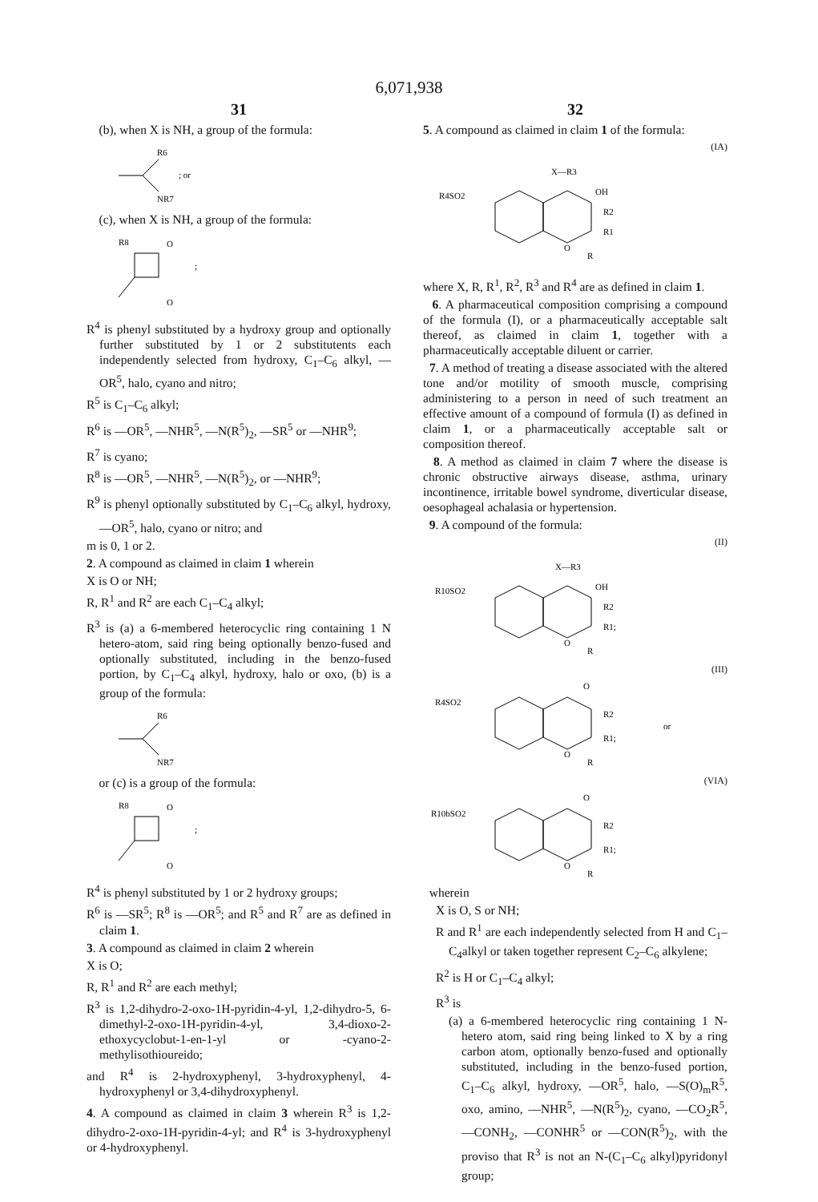6,071,938
31
(b), when X is NH, a group of the formula:
R6
NR7
; or
(c), when X is NH, a group of the formula:
R8
O
O
;
R<sup>4</sup> is phenyl substituted by a hydroxy group and optionally further substituted by 1 or 2 substitutents each independently selected from hydroxy, C<sub>1</sub>–C<sub>6</sub> alkyl, —OR<sup>5</sup>, halo, cyano and nitro;
R<sup>5</sup> is C<sub>1</sub>–C<sub>6</sub> alkyl;
R<sup>6</sup> is —OR<sup>5</sup>, —NHR<sup>5</sup>, —N(R<sup>5</sup>)<sub>2</sub>, —SR<sup>5</sup> or —NHR<sup>9</sup>;
R<sup>7</sup> is cyano;
R<sup>8</sup> is —OR<sup>5</sup>, —NHR<sup>5</sup>, —N(R<sup>5</sup>)<sub>2</sub>, or —NHR<sup>9</sup>;
R<sup>9</sup> is phenyl optionally substituted by C<sub>1</sub>–C<sub>6</sub> alkyl, hydroxy, —OR<sup>5</sup>, halo, cyano or nitro; and
m is 0, 1 or 2.
2. A compound as claimed in claim 1 wherein
X is O or NH;
R, R<sup>1</sup> and R<sup>2</sup> are each C<sub>1</sub>–C<sub>4</sub> alkyl;
R<sup>3</sup> is (a) a 6-membered heterocyclic ring containing 1 N hetero-atom, said ring being optionally benzo-fused and optionally substituted, including in the benzo-fused portion, by C<sub>1</sub>–C<sub>4</sub> alkyl, hydroxy, halo or oxo, (b) is a group of the formula:
R6
NR7
or (c) is a group of the formula:
R8
O
O
;
R<sup>4</sup> is phenyl substituted by 1 or 2 hydroxy groups;
R<sup>6</sup> is —SR<sup>5</sup>; R<sup>8</sup> is —OR<sup>5</sup>; and R<sup>5</sup> and R<sup>7</sup> are as defined in claim 1.
3. A compound as claimed in claim 2 wherein
X is O;
R, R<sup>1</sup> and R<sup>2</sup> are each methyl;
R<sup>3</sup> is 1,2-dihydro-2-oxo-1H-pyridin-4-yl, 1,2-dihydro-5, 6-dimethyl-2-oxo-1H-pyridin-4-yl, 3,4-dioxo-2-ethoxycyclobut-1-en-1-yl or -cyano-2-methylisothioureido;
and R<sup>4</sup> is 2-hydroxyphenyl, 3-hydroxyphenyl, 4-hydroxyphenyl or 3,4-dihydroxyphenyl.
4. A compound as claimed in claim 3 wherein R<sup>3</sup> is 1,2-dihydro-2-oxo-1H-pyridin-4-yl; and R<sup>4</sup> is 3-hydroxyphenyl or 4-hydroxyphenyl.
32
5. A compound as claimed in claim 1 of the formula:
(IA)
R4SO2
X—R3
OH
R2
R1
R
O
where X, R, R<sup>1</sup>, R<sup>2</sup>, R<sup>3</sup> and R<sup>4</sup> are as defined in claim 1.
6. A pharmaceutical composition comprising a compound of the formula (I), or a pharmaceutically acceptable salt thereof, as claimed in claim 1, together with a pharmaceutically acceptable diluent or carrier.
7. A method of treating a disease associated with the altered tone and/or motility of smooth muscle, comprising administering to a person in need of such treatment an effective amount of a compound of formula (I) as defined in claim 1, or a pharmaceutically acceptable salt or composition thereof.
8. A method as claimed in claim 7 where the disease is chronic obstructive airways disease, asthma, urinary incontinence, irritable bowel syndrome, diverticular disease, oesophageal achalasia or hypertension.
9. A compound of the formula:
(II)
R10SO2
X—R3
OH
R2
R1;
R
O
(III)
R4SO2
O
R2
R1;
or
R
O
(VIA)
R10bSO2
O
R2
R1;
R
O
wherein
X is O, S or NH;
R and R<sup>1</sup> are each independently selected from H and C<sub>1</sub>–C<sub>4</sub>alkyl or taken together represent C<sub>2</sub>–C<sub>6</sub> alkylene;
R<sup>2</sup> is H or C<sub>1</sub>–C<sub>4</sub> alkyl;
R<sup>3</sup> is
(a) a 6-membered heterocyclic ring containing 1 N-hetero atom, said ring being linked to X by a ring carbon atom, optionally benzo-fused and optionally substituted, including in the benzo-fused portion, C<sub>1</sub>–C<sub>6</sub> alkyl, hydroxy, —OR<sup>5</sup>, halo, —S(O)<sub>m</sub>R<sup>5</sup>, oxo, amino, —NHR<sup>5</sup>, —N(R<sup>5</sup>)<sub>2</sub>, cyano, —CO<sub>2</sub>R<sup>5</sup>, —CONH<sub>2</sub>, —CONHR<sup>5</sup> or —CON(R<sup>5</sup>)<sub>2</sub>, with the proviso that R<sup>3</sup> is not an N-(C<sub>1</sub>–C<sub>6</sub> alkyl)pyridonyl group;